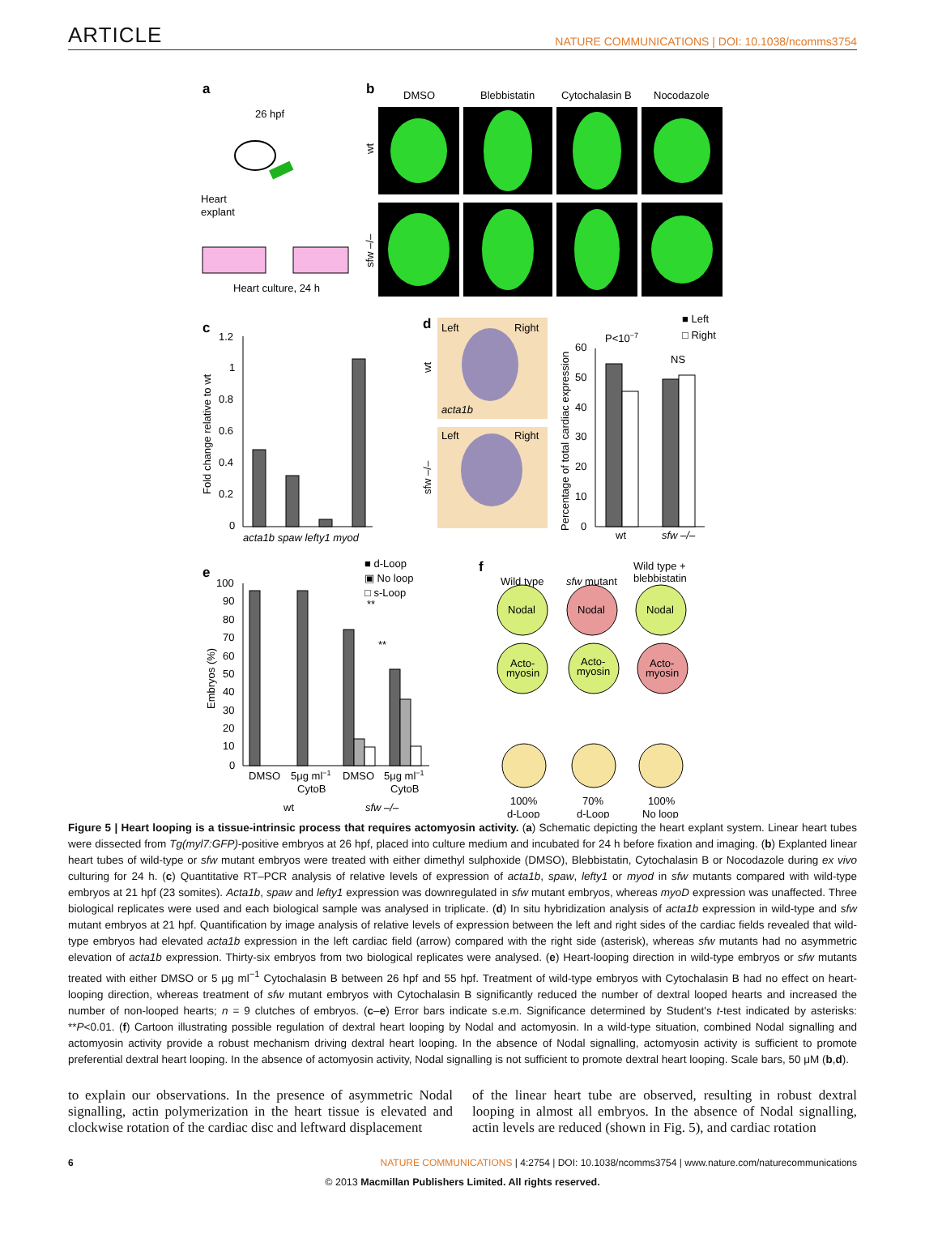ARTICLE NATURE COMMUNICATIONS | DOI: 10.1038/ncomms3754
a
26 hpf
Heart
explant
Heart culture, 24 h
b
DMSO
Blebbistatin
Cytochalasin B
Nocodazole
wt
sfw –/–
c
1.2
1
0.8
0.6
0.4
0.2
0
Fold change relative to wt
acta1b spaw lefty1 myod
d
Left
Right
acta1b
Left
Right
wt
sfw –/–
Percentage of total cardiac expression
60
50
40
30
20
10
0
P<10−7
NS
■ Left
□ Right
wt
sfw –/–
e
■ d-Loop
▣ No loop
□ s-Loop
Embryos (%)
100
90
80
70
60
50
40
30
20
10
0
DMSO
5μg ml−1
CytoB
DMSO
5μg ml−1
CytoB
wt
sfw –/–
**
**
f
Wild type
sfw mutant
Wild type +
blebbistatin
Nodal
Nodal
Nodal
Acto-
myosin
Acto-
myosin
Acto-
myosin
100%
d-Loop
70%
d-Loop
100%
No loop
Figure 5 | Heart looping is a tissue-intrinsic process that requires actomyosin activity. (a) Schematic depicting the heart explant system. Linear heart tubes were dissected from Tg(myl7:GFP)-positive embryos at 26 hpf, placed into culture medium and incubated for 24 h before fixation and imaging. (b) Explanted linear heart tubes of wild-type or sfw mutant embryos were treated with either dimethyl sulphoxide (DMSO), Blebbistatin, Cytochalasin B or Nocodazole during ex vivo culturing for 24 h. (c) Quantitative RT–PCR analysis of relative levels of expression of acta1b, spaw, lefty1 or myod in sfw mutants compared with wild-type embryos at 21 hpf (23 somites). Acta1b, spaw and lefty1 expression was downregulated in sfw mutant embryos, whereas myoD expression was unaffected. Three biological replicates were used and each biological sample was analysed in triplicate. (d) In situ hybridization analysis of acta1b expression in wild-type and sfw mutant embryos at 21 hpf. Quantification by image analysis of relative levels of expression between the left and right sides of the cardiac fields revealed that wild-type embryos had elevated acta1b expression in the left cardiac field (arrow) compared with the right side (asterisk), whereas sfw mutants had no asymmetric elevation of acta1b expression. Thirty-six embryos from two biological replicates were analysed. (e) Heart-looping direction in wild-type embryos or sfw mutants treated with either DMSO or 5 μg ml<sup>−1</sup> Cytochalasin B between 26 hpf and 55 hpf. Treatment of wild-type embryos with Cytochalasin B had no effect on heart-looping direction, whereas treatment of sfw mutant embryos with Cytochalasin B significantly reduced the number of dextral looped hearts and increased the number of non-looped hearts; n = 9 clutches of embryos. (c–e) Error bars indicate s.e.m. Significance determined by Student's t-test indicated by asterisks: **P<0.01. (f) Cartoon illustrating possible regulation of dextral heart looping by Nodal and actomyosin. In a wild-type situation, combined Nodal signalling and actomyosin activity provide a robust mechanism driving dextral heart looping. In the absence of Nodal signalling, actomyosin activity is sufficient to promote preferential dextral heart looping. In the absence of actomyosin activity, Nodal signalling is not sufficient to promote dextral heart looping. Scale bars, 50 μM (b,d).
to explain our observations. In the presence of asymmetric Nodal signalling, actin polymerization in the heart tissue is elevated and clockwise rotation of the cardiac disc and leftward displacement
of the linear heart tube are observed, resulting in robust dextral looping in almost all embryos. In the absence of Nodal signalling, actin levels are reduced (shown in Fig. 5), and cardiac rotation
6 NATURE COMMUNICATIONS | 4:2754 | DOI: 10.1038/ncomms3754 | www.nature.com/naturecommunications
© 2013 Macmillan Publishers Limited. All rights reserved.